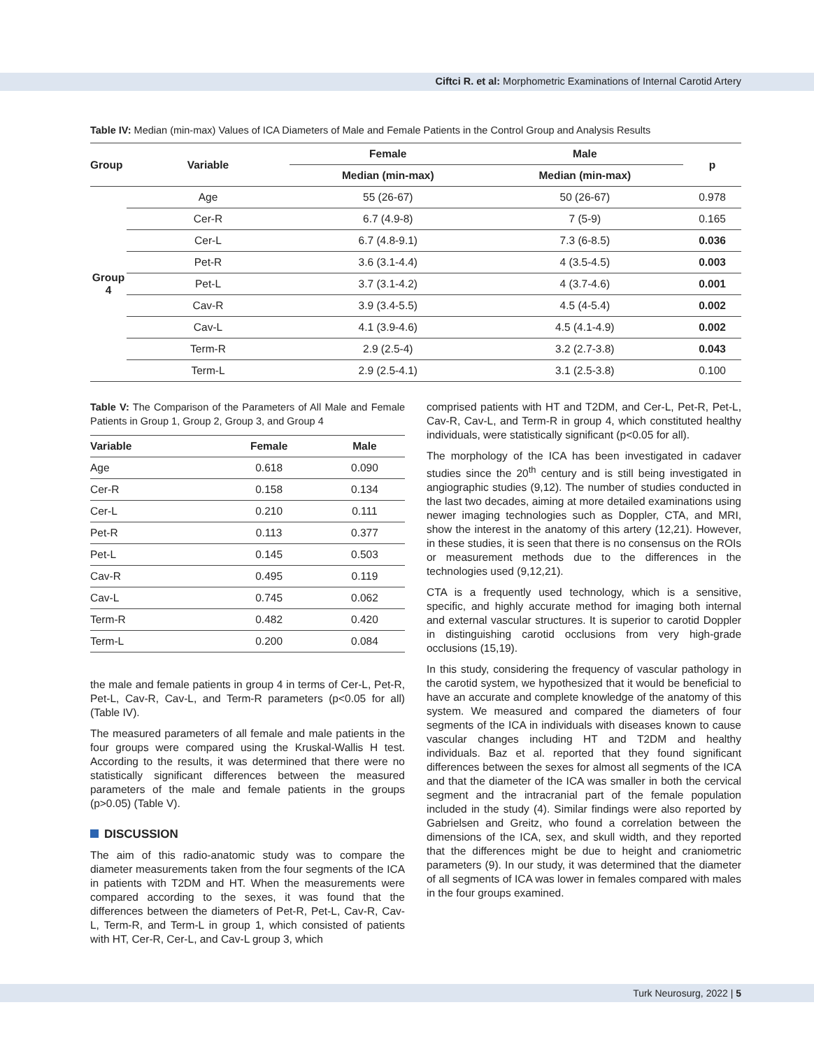Ciftci R. et al: Morphometric Examinations of Internal Carotid Artery
Table IV: Median (min-max) Values of ICA Diameters of Male and Female Patients in the Control Group and Analysis Results
| Group | Variable | Female | Male | p |
| --- | --- | --- | --- | --- |
| | | Median (min-max) | Median (min-max) | |
| Group 4 | Age | 55 (26-67) | 50 (26-67) | 0.978 |
| | Cer-R | 6.7 (4.9-8) | 7 (5-9) | 0.165 |
| | Cer-L | 6.7 (4.8-9.1) | 7.3 (6-8.5) | 0.036 |
| | Pet-R | 3.6 (3.1-4.4) | 4 (3.5-4.5) | 0.003 |
| | Pet-L | 3.7 (3.1-4.2) | 4 (3.7-4.6) | 0.001 |
| | Cav-R | 3.9 (3.4-5.5) | 4.5 (4-5.4) | 0.002 |
| | Cav-L | 4.1 (3.9-4.6) | 4.5 (4.1-4.9) | 0.002 |
| | Term-R | 2.9 (2.5-4) | 3.2 (2.7-3.8) | 0.043 |
| | Term-L | 2.9 (2.5-4.1) | 3.1 (2.5-3.8) | 0.100 |
Table V: The Comparison of the Parameters of All Male and Female Patients in Group 1, Group 2, Group 3, and Group 4
| Variable | Female | Male |
| --- | --- | --- |
| Age | 0.618 | 0.090 |
| Cer-R | 0.158 | 0.134 |
| Cer-L | 0.210 | 0.111 |
| Pet-R | 0.113 | 0.377 |
| Pet-L | 0.145 | 0.503 |
| Cav-R | 0.495 | 0.119 |
| Cav-L | 0.745 | 0.062 |
| Term-R | 0.482 | 0.420 |
| Term-L | 0.200 | 0.084 |
the male and female patients in group 4 in terms of Cer-L, Pet-R, Pet-L, Cav-R, Cav-L, and Term-R parameters (p<0.05 for all) (Table IV).
The measured parameters of all female and male patients in the four groups were compared using the Kruskal-Wallis H test. According to the results, it was determined that there were no statistically significant differences between the measured parameters of the male and female patients in the groups (p>0.05) (Table V).
DISCUSSION
The aim of this radio-anatomic study was to compare the diameter measurements taken from the four segments of the ICA in patients with T2DM and HT. When the measurements were compared according to the sexes, it was found that the differences between the diameters of Pet-R, Pet-L, Cav-R, Cav-L, Term-R, and Term-L in group 1, which consisted of patients with HT, Cer-R, Cer-L, and Cav-L group 3, which
comprised patients with HT and T2DM, and Cer-L, Pet-R, Pet-L, Cav-R, Cav-L, and Term-R in group 4, which constituted healthy individuals, were statistically significant (p<0.05 for all).
The morphology of the ICA has been investigated in cadaver studies since the 20<sup>th</sup> century and is still being investigated in angiographic studies (9,12). The number of studies conducted in the last two decades, aiming at more detailed examinations using newer imaging technologies such as Doppler, CTA, and MRI, show the interest in the anatomy of this artery (12,21). However, in these studies, it is seen that there is no consensus on the ROIs or measurement methods due to the differences in the technologies used (9,12,21).
CTA is a frequently used technology, which is a sensitive, specific, and highly accurate method for imaging both internal and external vascular structures. It is superior to carotid Doppler in distinguishing carotid occlusions from very high-grade occlusions (15,19).
In this study, considering the frequency of vascular pathology in the carotid system, we hypothesized that it would be beneficial to have an accurate and complete knowledge of the anatomy of this system. We measured and compared the diameters of four segments of the ICA in individuals with diseases known to cause vascular changes including HT and T2DM and healthy individuals. Baz et al. reported that they found significant differences between the sexes for almost all segments of the ICA and that the diameter of the ICA was smaller in both the cervical segment and the intracranial part of the female population included in the study (4). Similar findings were also reported by Gabrielsen and Greitz, who found a correlation between the dimensions of the ICA, sex, and skull width, and they reported that the differences might be due to height and craniometric parameters (9). In our study, it was determined that the diameter of all segments of ICA was lower in females compared with males in the four groups examined.
Turk Neurosurg, 2022 | 5